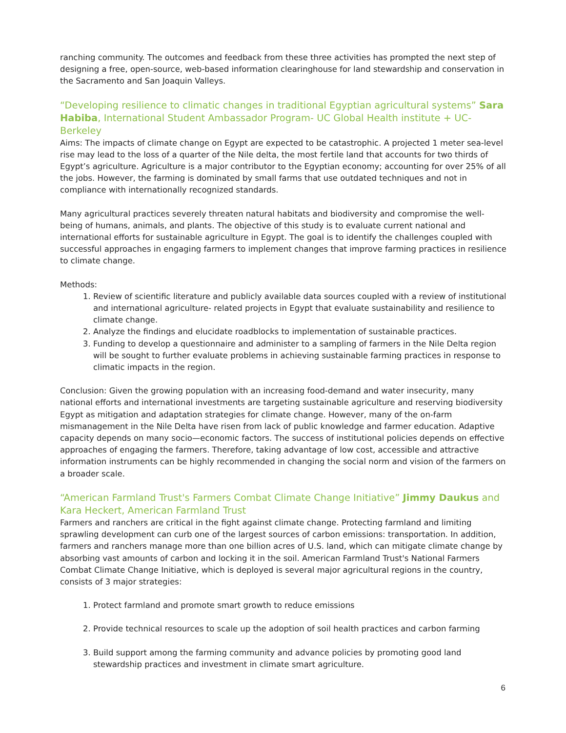ranching community. The outcomes and feedback from these three activities has prompted the next step of designing a free, open-source, web-based information clearinghouse for land stewardship and conservation in the Sacramento and San Joaquin Valleys.
“Developing resilience to climatic changes in traditional Egyptian agricultural systems” Sara Habiba, International Student Ambassador Program- UC Global Health institute + UC- Berkeley
Aims: The impacts of climate change on Egypt are expected to be catastrophic. A projected 1 meter sea-level rise may lead to the loss of a quarter of the Nile delta, the most fertile land that accounts for two thirds of Egypt’s agriculture. Agriculture is a major contributor to the Egyptian economy; accounting for over 25% of all the jobs. However, the farming is dominated by small farms that use outdated techniques and not in compliance with internationally recognized standards.
Many agricultural practices severely threaten natural habitats and biodiversity and compromise the well-being of humans, animals, and plants. The objective of this study is to evaluate current national and international efforts for sustainable agriculture in Egypt. The goal is to identify the challenges coupled with successful approaches in engaging farmers to implement changes that improve farming practices in resilience to climate change.
Methods:
1. Review of scientific literature and publicly available data sources coupled with a review of institutional and international agriculture- related projects in Egypt that evaluate sustainability and resilience to climate change.
2. Analyze the findings and elucidate roadblocks to implementation of sustainable practices.
3. Funding to develop a questionnaire and administer to a sampling of farmers in the Nile Delta region will be sought to further evaluate problems in achieving sustainable farming practices in response to climatic impacts in the region.
Conclusion: Given the growing population with an increasing food-demand and water insecurity, many national efforts and international investments are targeting sustainable agriculture and reserving biodiversity Egypt as mitigation and adaptation strategies for climate change. However, many of the on-farm mismanagement in the Nile Delta have risen from lack of public knowledge and farmer education. Adaptive capacity depends on many socio—economic factors. The success of institutional policies depends on effective approaches of engaging the farmers. Therefore, taking advantage of low cost, accessible and attractive information instruments can be highly recommended in changing the social norm and vision of the farmers on a broader scale.
“American Farmland Trust's Farmers Combat Climate Change Initiative” Jimmy Daukus and Kara Heckert, American Farmland Trust
Farmers and ranchers are critical in the fight against climate change. Protecting farmland and limiting sprawling development can curb one of the largest sources of carbon emissions: transportation. In addition, farmers and ranchers manage more than one billion acres of U.S. land, which can mitigate climate change by absorbing vast amounts of carbon and locking it in the soil. American Farmland Trust's National Farmers Combat Climate Change Initiative, which is deployed is several major agricultural regions in the country, consists of 3 major strategies:
1. Protect farmland and promote smart growth to reduce emissions
2. Provide technical resources to scale up the adoption of soil health practices and carbon farming
3. Build support among the farming community and advance policies by promoting good land stewardship practices and investment in climate smart agriculture.
6